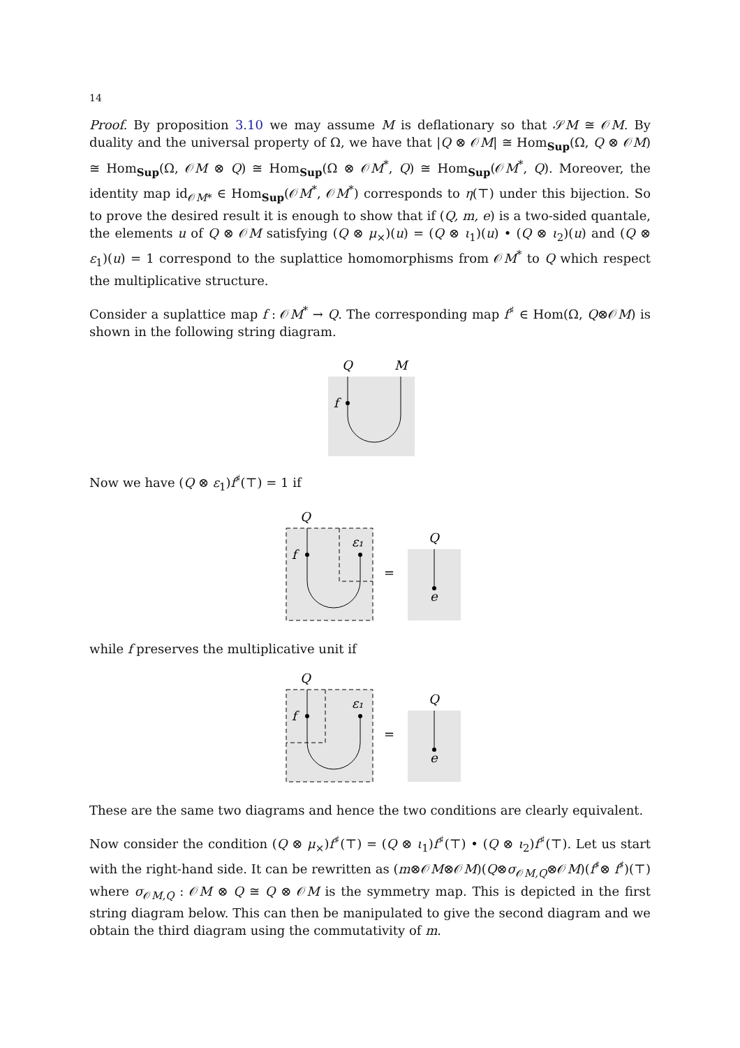14
Proof. By proposition 3.10 we may assume M is deflationary so that 𝒮M ≅ 𝒪M. By duality and the universal property of Ω, we have that |Q ⊗ 𝒪M| ≅ Hom<sub>Sup</sub>(Ω, Q ⊗ 𝒪M) ≅ Hom<sub>Sup</sub>(Ω, 𝒪M ⊗ Q) ≅ Hom<sub>Sup</sub>(Ω ⊗ 𝒪M<sup>*</sup>, Q) ≅ Hom<sub>Sup</sub>(𝒪M<sup>*</sup>, Q). Moreover, the identity map id<sub>𝒪M*</sub> ∈ Hom<sub>Sup</sub>(𝒪M<sup>*</sup>, 𝒪M<sup>*</sup>) corresponds to η(⊤) under this bijection. So to prove the desired result it is enough to show that if (Q, m, e) is a two-sided quantale, the elements u of Q ⊗ 𝒪M satisfying (Q ⊗ μ<sub>×</sub>)(u) = (Q ⊗ ι<sub>1</sub>)(u) • (Q ⊗ ι<sub>2</sub>)(u) and (Q ⊗ ε<sub>1</sub>)(u) = 1 correspond to the suplattice homomorphisms from 𝒪M<sup>*</sup> to Q which respect the multiplicative structure.
Consider a suplattice map f : 𝒪M<sup>*</sup> → Q. The corresponding map f<sup>♯</sup> ∈ Hom(Ω, Q⊗𝒪M) is shown in the following string diagram.
Q
M
f
Now we have (Q ⊗ ε<sub>1</sub>)f<sup>♯</sup>(⊤) = 1 if
Q
f
ε₁
=
Q
e
while f preserves the multiplicative unit if
Q
f
ε₁
=
Q
e
These are the same two diagrams and hence the two conditions are clearly equivalent.
Now consider the condition (Q ⊗ μ<sub>×</sub>)f<sup>♯</sup>(⊤) = (Q ⊗ ι<sub>1</sub>)f<sup>♯</sup>(⊤) • (Q ⊗ ι<sub>2</sub>)f<sup>♯</sup>(⊤). Let us start with the right-hand side. It can be rewritten as (m⊗𝒪M⊗𝒪M)(Q⊗σ<sub>𝒪M,Q</sub>⊗𝒪M)(f<sup>♯</sup>⊗ f<sup>♯</sup>)(⊤) where σ<sub>𝒪M,Q</sub> : 𝒪M ⊗ Q ≅ Q ⊗ 𝒪M is the symmetry map. This is depicted in the first string diagram below. This can then be manipulated to give the second diagram and we obtain the third diagram using the commutativity of m.